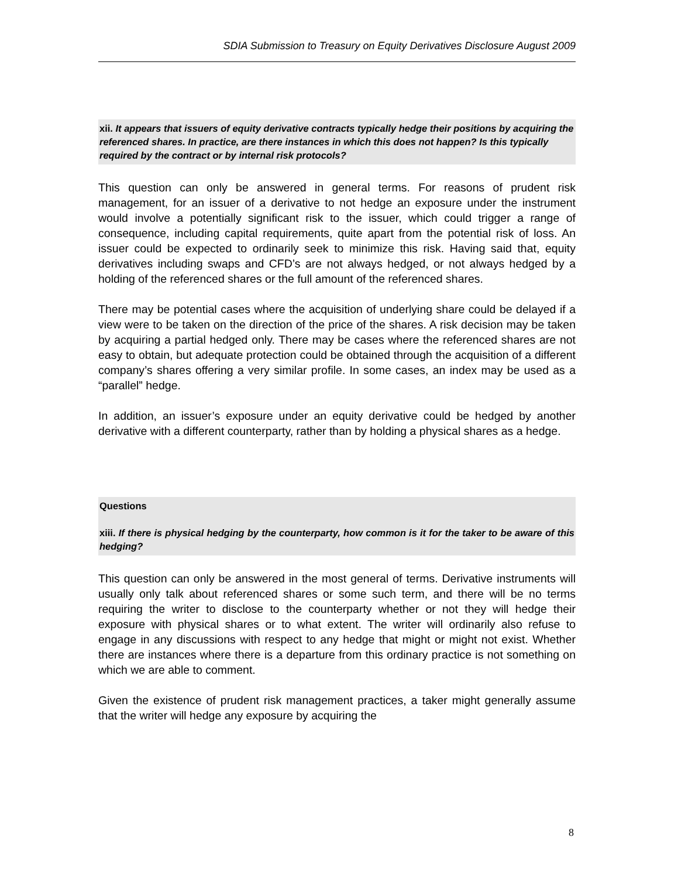SDIA Submission to Treasury on Equity Derivatives Disclosure August 2009
xii. It appears that issuers of equity derivative contracts typically hedge their positions by acquiring the referenced shares. In practice, are there instances in which this does not happen? Is this typically required by the contract or by internal risk protocols?
This question can only be answered in general terms. For reasons of prudent risk management, for an issuer of a derivative to not hedge an exposure under the instrument would involve a potentially significant risk to the issuer, which could trigger a range of consequence, including capital requirements, quite apart from the potential risk of loss. An issuer could be expected to ordinarily seek to minimize this risk. Having said that, equity derivatives including swaps and CFD’s are not always hedged, or not always hedged by a holding of the referenced shares or the full amount of the referenced shares.
There may be potential cases where the acquisition of underlying share could be delayed if a view were to be taken on the direction of the price of the shares. A risk decision may be taken by acquiring a partial hedged only. There may be cases where the referenced shares are not easy to obtain, but adequate protection could be obtained through the acquisition of a different company’s shares offering a very similar profile. In some cases, an index may be used as a “parallel” hedge.
In addition, an issuer’s exposure under an equity derivative could be hedged by another derivative with a different counterparty, rather than by holding a physical shares as a hedge.
Questions
xiii. If there is physical hedging by the counterparty, how common is it for the taker to be aware of this hedging?
This question can only be answered in the most general of terms. Derivative instruments will usually only talk about referenced shares or some such term, and there will be no terms requiring the writer to disclose to the counterparty whether or not they will hedge their exposure with physical shares or to what extent. The writer will ordinarily also refuse to engage in any discussions with respect to any hedge that might or might not exist. Whether there are instances where there is a departure from this ordinary practice is not something on which we are able to comment.
Given the existence of prudent risk management practices, a taker might generally assume that the writer will hedge any exposure by acquiring the
8